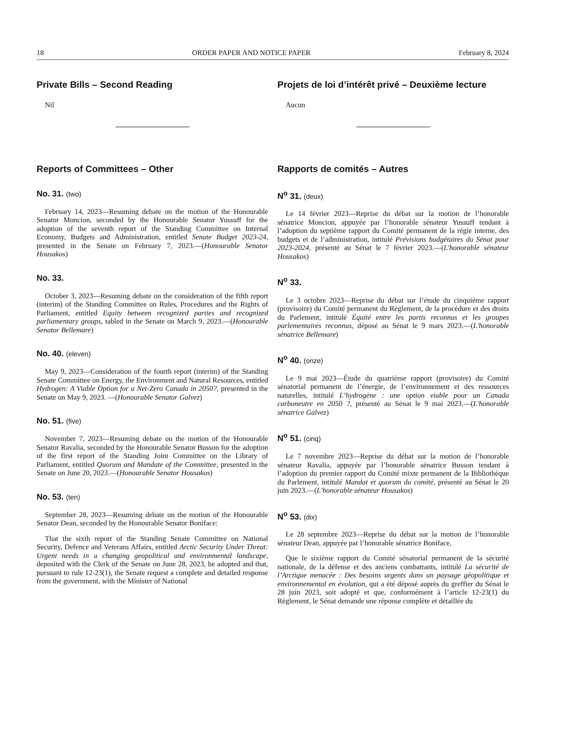18 ORDER PAPER AND NOTICE PAPER February 8, 2024
Private Bills – Second Reading
Nil
Reports of Committees – Other
No. 31. (two)
February 14, 2023—Resuming debate on the motion of the Honourable Senator Moncion, seconded by the Honourable Senator Yussuff for the adoption of the seventh report of the Standing Committee on Internal Economy, Budgets and Administration, entitled Senate Budget 2023-24, presented in the Senate on February 7, 2023.—(Honourable Senator Housakos)
No. 33.
October 3, 2023—Resuming debate on the consideration of the fifth report (interim) of the Standing Committee on Rules, Procedures and the Rights of Parliament, entitled Equity between recognized parties and recognized parliamentary groups, tabled in the Senate on March 9, 2023.—(Honourable Senator Bellemare)
No. 40. (eleven)
May 9, 2023—Consideration of the fourth report (interim) of the Standing Senate Committee on Energy, the Environment and Natural Resources, entitled Hydrogen: A Viable Option for a Net-Zero Canada in 2050?, presented in the Senate on May 9, 2023. —(Honourable Senator Galvez)
No. 51. (five)
November 7, 2023—Resuming debate on the motion of the Honourable Senator Ravalia, seconded by the Honourable Senator Busson for the adoption of the first report of the Standing Joint Committee on the Library of Parliament, entitled Quorum and Mandate of the Committee, presented in the Senate on June 20, 2023.—(Honourable Senator Housakos)
No. 53. (ten)
September 28, 2023—Resuming debate on the motion of the Honourable Senator Dean, seconded by the Honourable Senator Boniface:
That the sixth report of the Standing Senate Committee on National Security, Defence and Veterans Affairs, entitled Arctic Security Under Threat: Urgent needs in a changing geopolitical and environmental landscape, deposited with the Clerk of the Senate on June 28, 2023, be adopted and that, pursuant to rule 12-23(1), the Senate request a complete and detailed response from the government, with the Minister of National
Projets de loi d’intérêt privé – Deuxième lecture
Aucun
Rapports de comités – Autres
N<sup>o</sup> 31. (deux)
Le 14 février 2023—Reprise du débat sur la motion de l’honorable sénatrice Moncion, appuyée par l’honorable sénateur Yussuff tendant à l’adoption du septième rapport du Comité permanent de la régie interne, des budgets et de l’administration, intitulé Prévisions budgétaires du Sénat pour 2023-2024, présenté au Sénat le 7 février 2023.—(L'honorable sénateur Housakos)
N<sup>o</sup> 33.
Le 3 octobre 2023—Reprise du débat sur l’étude du cinquième rapport (provisoire) du Comité permanent du Règlement, de la procédure et des droits du Parlement, intitulé Équité entre les partis reconnus et les groupes parlementaires reconnus, déposé au Sénat le 9 mars 2023.—(L'honorable sénatrice Bellemare)
N<sup>o</sup> 40. (onze)
Le 9 mai 2023—Étude du quatrième rapport (provisoire) du Comité sénatorial permanent de l’énergie, de l’environnement et des ressources naturelles, intitulé L’hydrogène : une option viable pour un Canada carboneutre en 2050 ?, présenté au Sénat le 9 mai 2023.—(L'honorable sénatrice Galvez)
N<sup>o</sup> 51. (cinq)
Le 7 novembre 2023—Reprise du débat sur la motion de l’honorable sénateur Ravalia, appuyée par l’honorable sénatrice Busson tendant à l’adoption du premier rapport du Comité mixte permanent de la Bibliothèque du Parlement, intitulé Mandat et quorum du comité, présenté au Sénat le 20 juin 2023.—(L'honorable sénateur Housakos)
N<sup>o</sup> 53. (dix)
Le 28 septembre 2023—Reprise du débat sur la motion de l’honorable sénateur Dean, appuyée par l’honorable sénatrice Boniface,
Que le sixième rapport du Comité sénatorial permanent de la sécurité nationale, de la défense et des anciens combattants, intitulé La sécurité de l’Arctique menacée : Des besoins urgents dans un paysage géopolitique et environnemental en évolution, qui a été déposé auprès du greffier du Sénat le 28 juin 2023, soit adopté et que, conformément à l’article 12-23(1) du Règlement, le Sénat demande une réponse complète et détaillée du